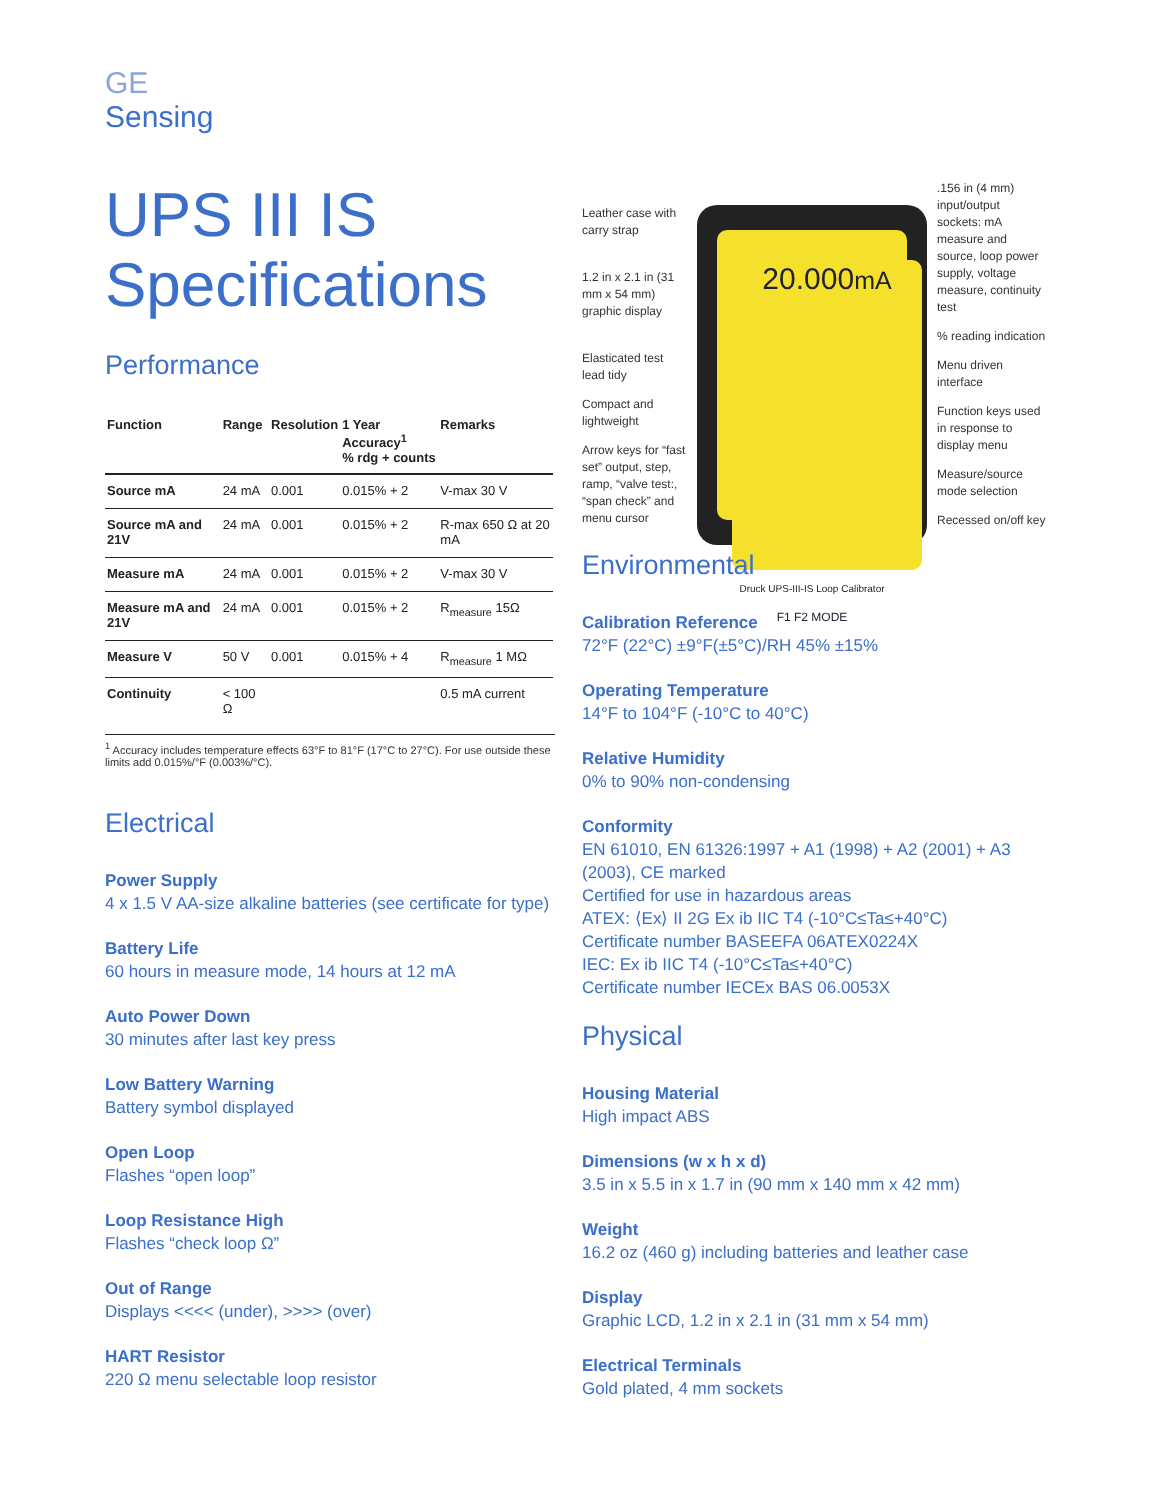GE
Sensing
UPS III IS
Specifications
Performance
| Function | Range | Resolution | 1 Year Accuracy<sup>1</sup> % rdg + counts | Remarks |
| --- | --- | --- | --- | --- |
| Source mA | 24 mA | 0.001 | 0.015% + 2 | V-max 30 V |
| Source mA and 21V | 24 mA | 0.001 | 0.015% + 2 | R-max 650 Ω at 20 mA |
| Measure mA | 24 mA | 0.001 | 0.015% + 2 | V-max 30 V |
| Measure mA and 21V | 24 mA | 0.001 | 0.015% + 2 | R<sub>measure</sub> 15Ω |
| Measure V | 50 V | 0.001 | 0.015% + 4 | R<sub>measure</sub> 1 MΩ |
| Continuity | < 100 Ω | | | 0.5 mA current |
<sup>1</sup> Accuracy includes temperature effects 63°F to 81°F (17°C to 27°C). For use outside these limits add 0.015%/°F (0.003%/°C).
Electrical
Power Supply
4 x 1.5 V AA-size alkaline batteries (see certificate for type)
Battery Life
60 hours in measure mode, 14 hours at 12 mA
Auto Power Down
30 minutes after last key press
Low Battery Warning
Battery symbol displayed
Open Loop
Flashes “open loop”
Loop Resistance High
Flashes “check loop Ω”
Out of Range
Displays <<<< (under), >>>> (over)
HART Resistor
220 Ω menu selectable loop resistor
Leather case with carry strap
1.2 in x 2.1 in (31 mm x 54 mm) graphic display
Elasticated test lead tidy
Compact and lightweight
Arrow keys for “fast set” output, step, ramp, “valve test:, “span check” and menu cursor
20.000mA
Druck UPS-III-IS Loop Calibrator
F1 F2 MODE
.156 in (4 mm) input/output sockets: mA measure and source, loop power supply, voltage measure, continuity test
% reading indication
Menu driven interface
Function keys used in response to display menu
Measure/source mode selection
Recessed on/off key
Environmental
Calibration Reference
72°F (22°C) ±9°F(±5°C)/RH 45% ±15%
Operating Temperature
14°F to 104°F (-10°C to 40°C)
Relative Humidity
0% to 90% non-condensing
Conformity
EN 61010, EN 61326:1997 + A1 (1998) + A2 (2001) + A3 (2003), CE marked
Certified for use in hazardous areas
ATEX: ⟨Ex⟩ II 2G Ex ib IIC T4 (-10°C≤Ta≤+40°C)
Certificate number BASEEFA 06ATEX0224X
IEC: Ex ib IIC T4 (-10°C≤Ta≤+40°C)
Certificate number IECEx BAS 06.0053X
Physical
Housing Material
High impact ABS
Dimensions (w x h x d)
3.5 in x 5.5 in x 1.7 in (90 mm x 140 mm x 42 mm)
Weight
16.2 oz (460 g) including batteries and leather case
Display
Graphic LCD, 1.2 in x 2.1 in (31 mm x 54 mm)
Electrical Terminals
Gold plated, 4 mm sockets